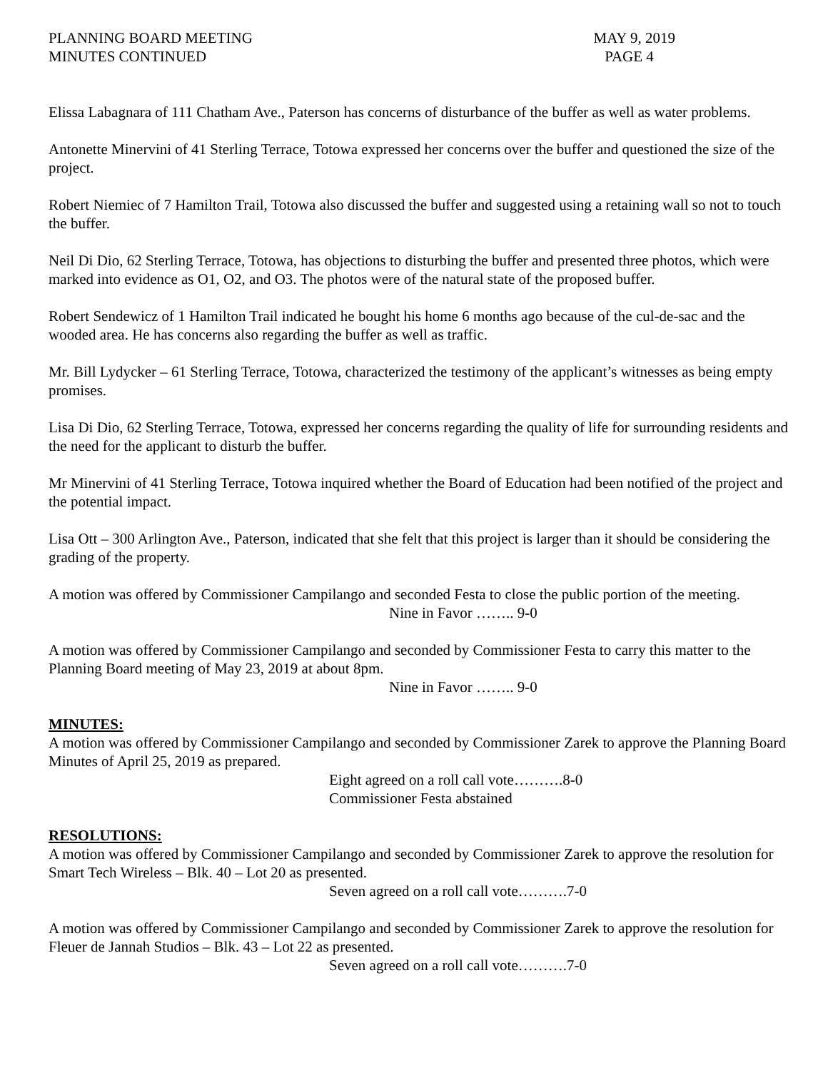PLANNING BOARD MEETING
MINUTES CONTINUED
MAY 9, 2019
PAGE 4
Elissa Labagnara of 111 Chatham Ave., Paterson has concerns of disturbance of the buffer as well as water problems.
Antonette Minervini of 41 Sterling Terrace, Totowa expressed her concerns over the buffer and questioned the size of the project.
Robert Niemiec of 7 Hamilton Trail, Totowa also discussed the buffer and suggested using a retaining wall so not to touch the buffer.
Neil Di Dio, 62 Sterling Terrace, Totowa, has objections to disturbing the buffer and presented three photos, which were marked into evidence as O1, O2, and O3. The photos were of the natural state of the proposed buffer.
Robert Sendewicz of 1 Hamilton Trail indicated he bought his home 6 months ago because of the cul-de-sac and the wooded area. He has concerns also regarding the buffer as well as traffic.
Mr. Bill Lydycker – 61 Sterling Terrace, Totowa, characterized the testimony of the applicant’s witnesses as being empty promises.
Lisa Di Dio, 62 Sterling Terrace, Totowa, expressed her concerns regarding the quality of life for surrounding residents and the need for the applicant to disturb the buffer.
Mr Minervini of 41 Sterling Terrace, Totowa inquired whether the Board of Education had been notified of the project and the potential impact.
Lisa Ott – 300 Arlington Ave., Paterson, indicated that she felt that this project is larger than it should be considering the grading of the property.
A motion was offered by Commissioner Campilango and seconded Festa to close the public portion of the meeting.
Nine in Favor …….. 9-0
A motion was offered by Commissioner Campilango and seconded by Commissioner Festa to carry this matter to the Planning Board meeting of May 23, 2019 at about 8pm.
Nine in Favor …….. 9-0
MINUTES:
A motion was offered by Commissioner Campilango and seconded by Commissioner Zarek to approve the Planning Board Minutes of April 25, 2019 as prepared.
Eight agreed on a roll call vote……….8-0
Commissioner Festa abstained
RESOLUTIONS:
A motion was offered by Commissioner Campilango and seconded by Commissioner Zarek to approve the resolution for Smart Tech Wireless – Blk. 40 – Lot 20 as presented.
Seven agreed on a roll call vote……….7-0
A motion was offered by Commissioner Campilango and seconded by Commissioner Zarek to approve the resolution for Fleuer de Jannah Studios – Blk. 43 – Lot 22 as presented.
Seven agreed on a roll call vote……….7-0